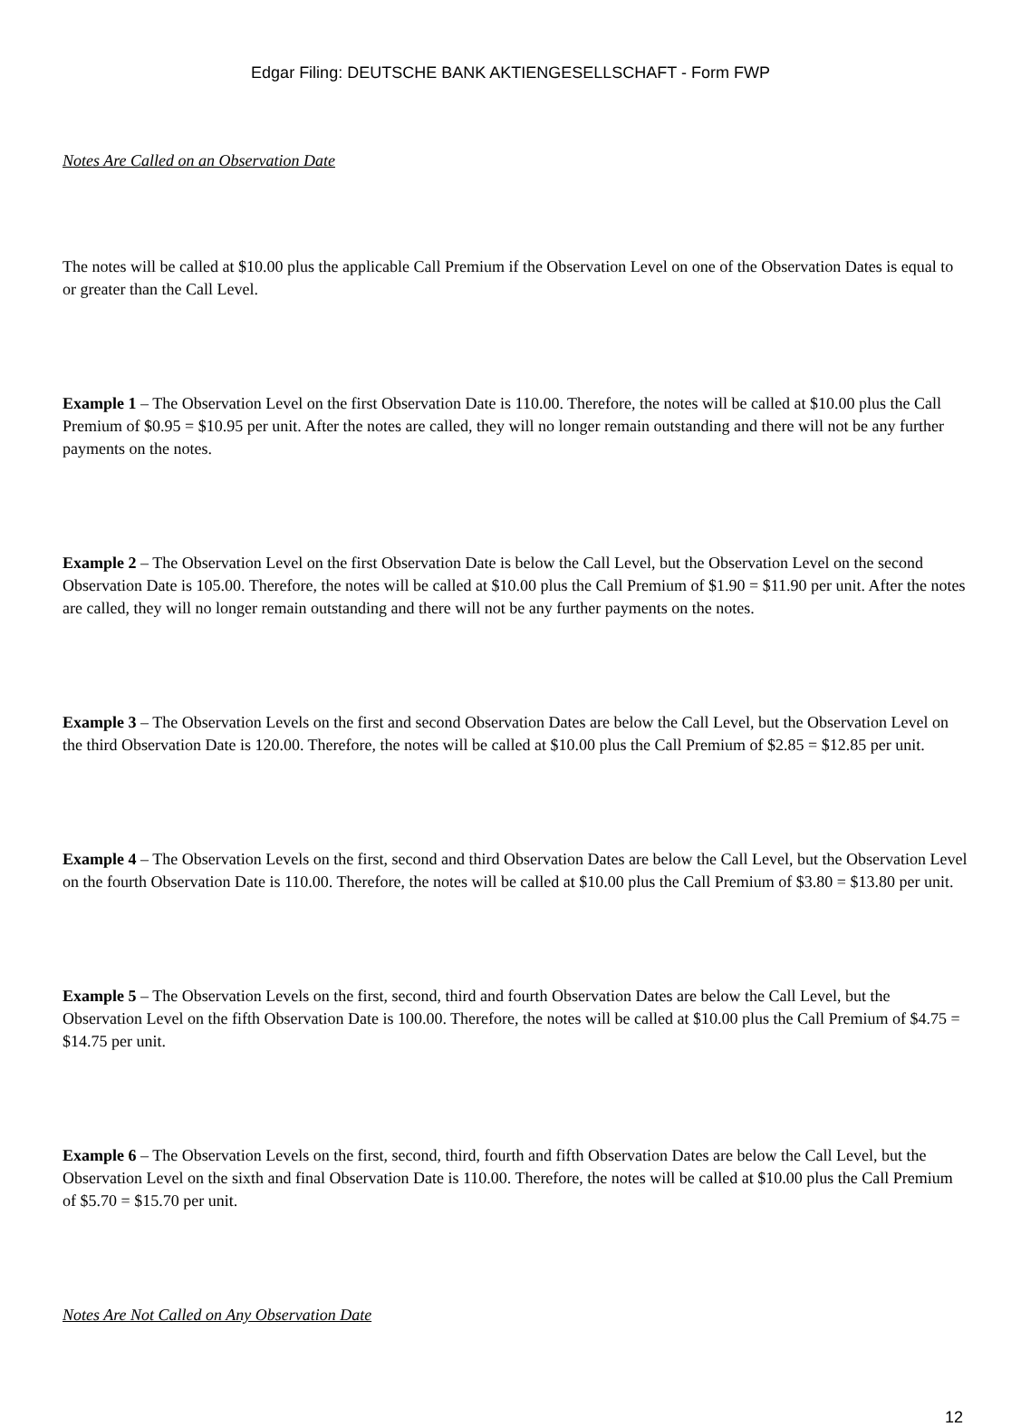Edgar Filing: DEUTSCHE BANK AKTIENGESELLSCHAFT - Form FWP
Notes Are Called on an Observation Date
The notes will be called at $10.00 plus the applicable Call Premium if the Observation Level on one of the Observation Dates is equal to or greater than the Call Level.
Example 1 – The Observation Level on the first Observation Date is 110.00. Therefore, the notes will be called at $10.00 plus the Call Premium of $0.95 = $10.95 per unit. After the notes are called, they will no longer remain outstanding and there will not be any further payments on the notes.
Example 2 – The Observation Level on the first Observation Date is below the Call Level, but the Observation Level on the second Observation Date is 105.00. Therefore, the notes will be called at $10.00 plus the Call Premium of $1.90 = $11.90 per unit. After the notes are called, they will no longer remain outstanding and there will not be any further payments on the notes.
Example 3 – The Observation Levels on the first and second Observation Dates are below the Call Level, but the Observation Level on the third Observation Date is 120.00. Therefore, the notes will be called at $10.00 plus the Call Premium of $2.85 = $12.85 per unit.
Example 4 – The Observation Levels on the first, second and third Observation Dates are below the Call Level, but the Observation Level on the fourth Observation Date is 110.00. Therefore, the notes will be called at $10.00 plus the Call Premium of $3.80 = $13.80 per unit.
Example 5 – The Observation Levels on the first, second, third and fourth Observation Dates are below the Call Level, but the Observation Level on the fifth Observation Date is 100.00. Therefore, the notes will be called at $10.00 plus the Call Premium of $4.75 = $14.75 per unit.
Example 6 – The Observation Levels on the first, second, third, fourth and fifth Observation Dates are below the Call Level, but the Observation Level on the sixth and final Observation Date is 110.00. Therefore, the notes will be called at $10.00 plus the Call Premium of $5.70 = $15.70 per unit.
Notes Are Not Called on Any Observation Date
12